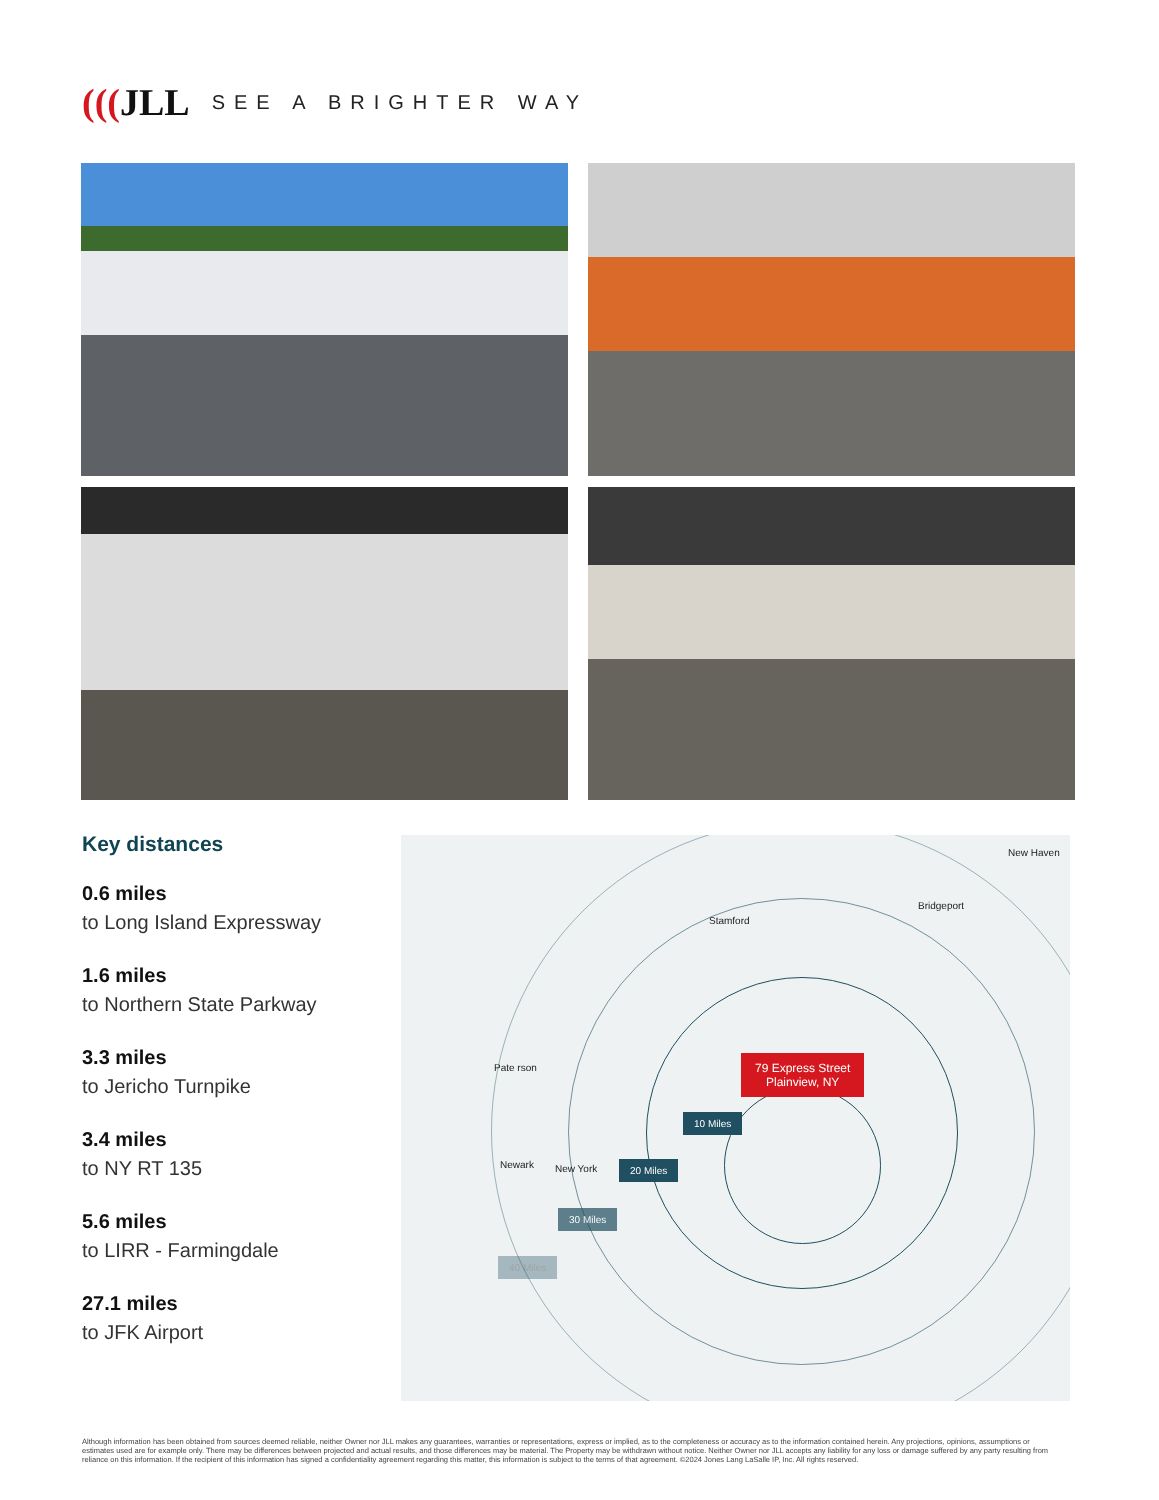(((JLL
SEE A BRIGHTER WAY
Key distances
0.6 miles
to Long Island Expressway
1.6 miles
to Northern State Parkway
3.3 miles
to Jericho Turnpike
3.4 miles
to NY RT 135
5.6 miles
to LIRR - Farmingdale
27.1 miles
to JFK Airport
New Haven
Bridgeport
Stamford
Pate rson
Newark New York
79 Express Street
Plainview, NY
10 Miles
20 Miles
30 Miles
40 Miles
Although information has been obtained from sources deemed reliable, neither Owner nor JLL makes any guarantees, warranties or representations, express or implied, as to the completeness or accuracy as to the information contained herein. Any projections, opinions, assumptions or estimates used are for example only. There may be differences between projected and actual results, and those differences may be material. The Property may be withdrawn without notice. Neither Owner nor JLL accepts any liability for any loss or damage suffered by any party resulting from reliance on this information. If the recipient of this information has signed a confidentiality agreement regarding this matter, this information is subject to the terms of that agreement. ©2024 Jones Lang LaSalle IP, Inc. All rights reserved.